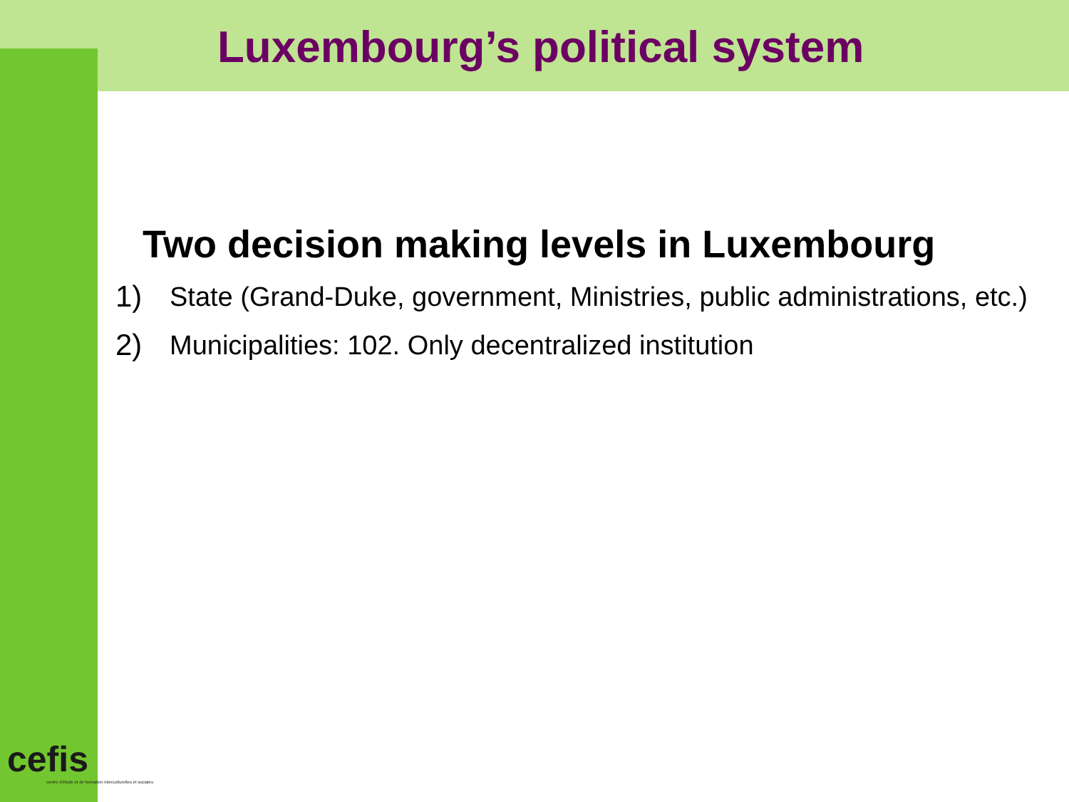Luxembourg’s political system
Two decision making levels in Luxembourg
1) State (Grand-Duke, government, Ministries, public administrations, etc.)
2) Municipalities: 102. Only decentralized institution
cefis
centre d'étude et de formation interculturelles et sociales